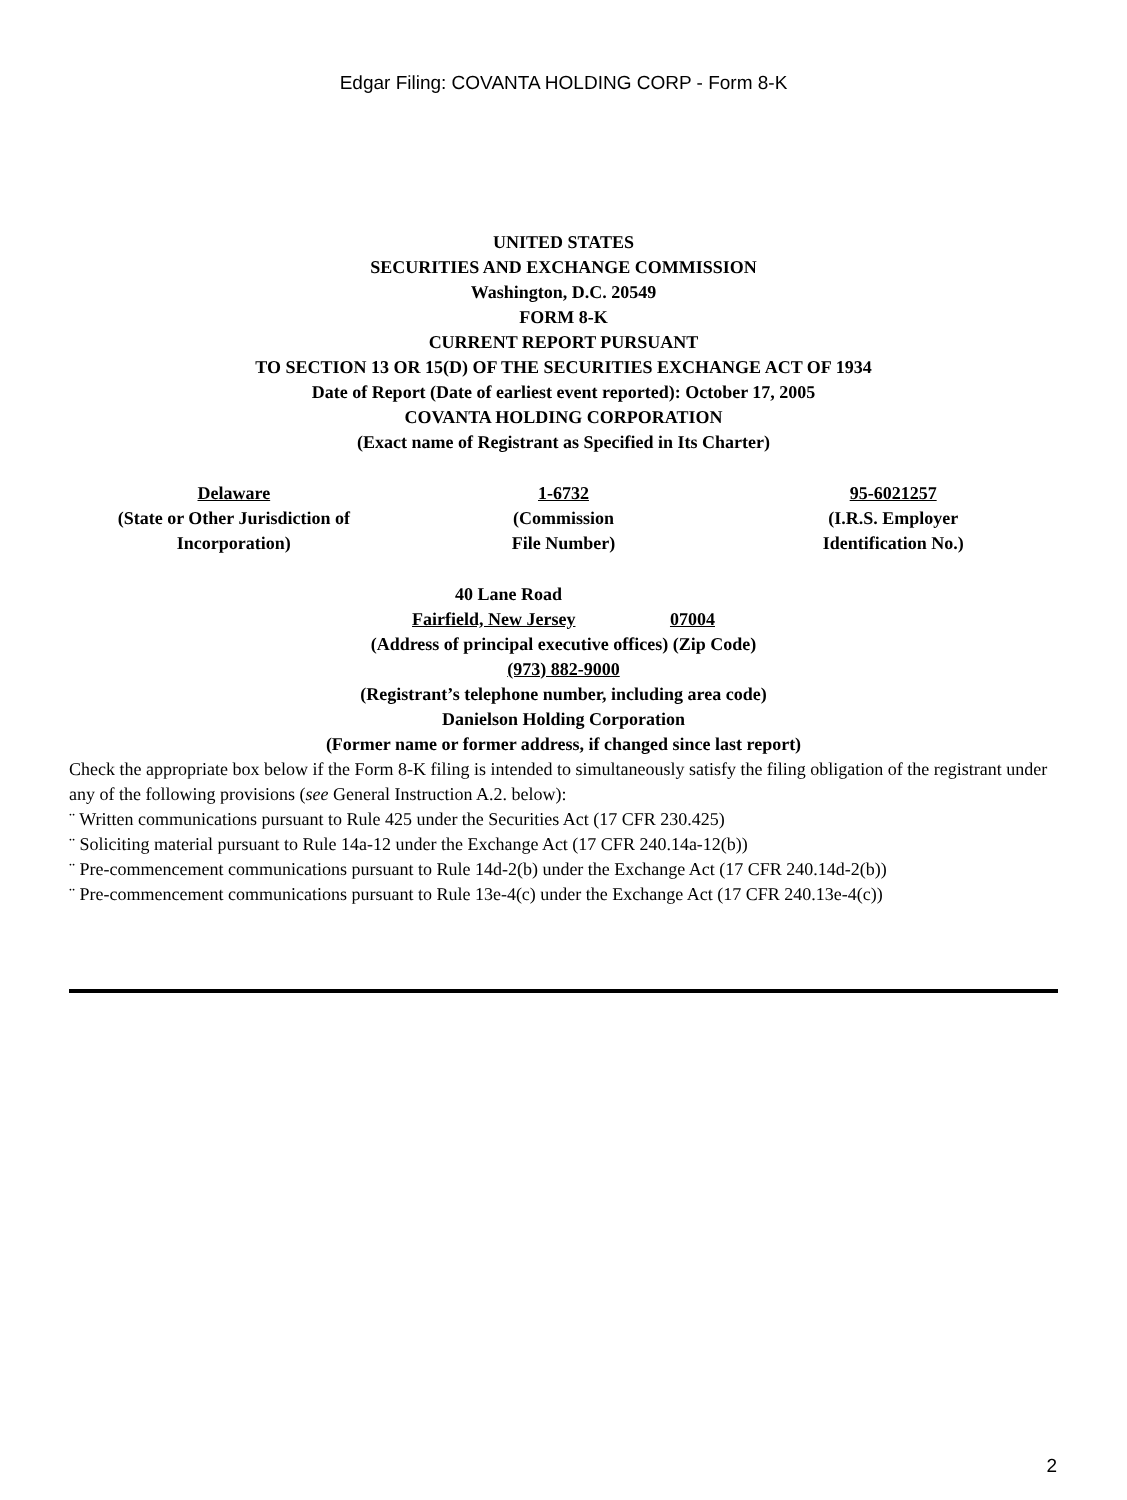Edgar Filing: COVANTA HOLDING CORP - Form 8-K
UNITED STATES
SECURITIES AND EXCHANGE COMMISSION
Washington, D.C. 20549
FORM 8-K
CURRENT REPORT PURSUANT
TO SECTION 13 OR 15(D) OF THE SECURITIES EXCHANGE ACT OF 1934
Date of Report (Date of earliest event reported): October 17, 2005
COVANTA HOLDING CORPORATION
(Exact name of Registrant as Specified in Its Charter)
| Delaware (State or Other Jurisdiction of Incorporation) | 1-6732 (Commission File Number) | 95-6021257 (I.R.S. Employer Identification No.) |
40 Lane Road
Fairfield, New Jersey 07004
(Address of principal executive offices) (Zip Code)
(973) 882-9000
(Registrant’s telephone number, including area code)
Danielson Holding Corporation
(Former name or former address, if changed since last report)
Check the appropriate box below if the Form 8-K filing is intended to simultaneously satisfy the filing obligation of the registrant under any of the following provisions (see General Instruction A.2. below):
¨ Written communications pursuant to Rule 425 under the Securities Act (17 CFR 230.425)
¨ Soliciting material pursuant to Rule 14a-12 under the Exchange Act (17 CFR 240.14a-12(b))
¨ Pre-commencement communications pursuant to Rule 14d-2(b) under the Exchange Act (17 CFR 240.14d-2(b))
¨ Pre-commencement communications pursuant to Rule 13e-4(c) under the Exchange Act (17 CFR 240.13e-4(c))
2